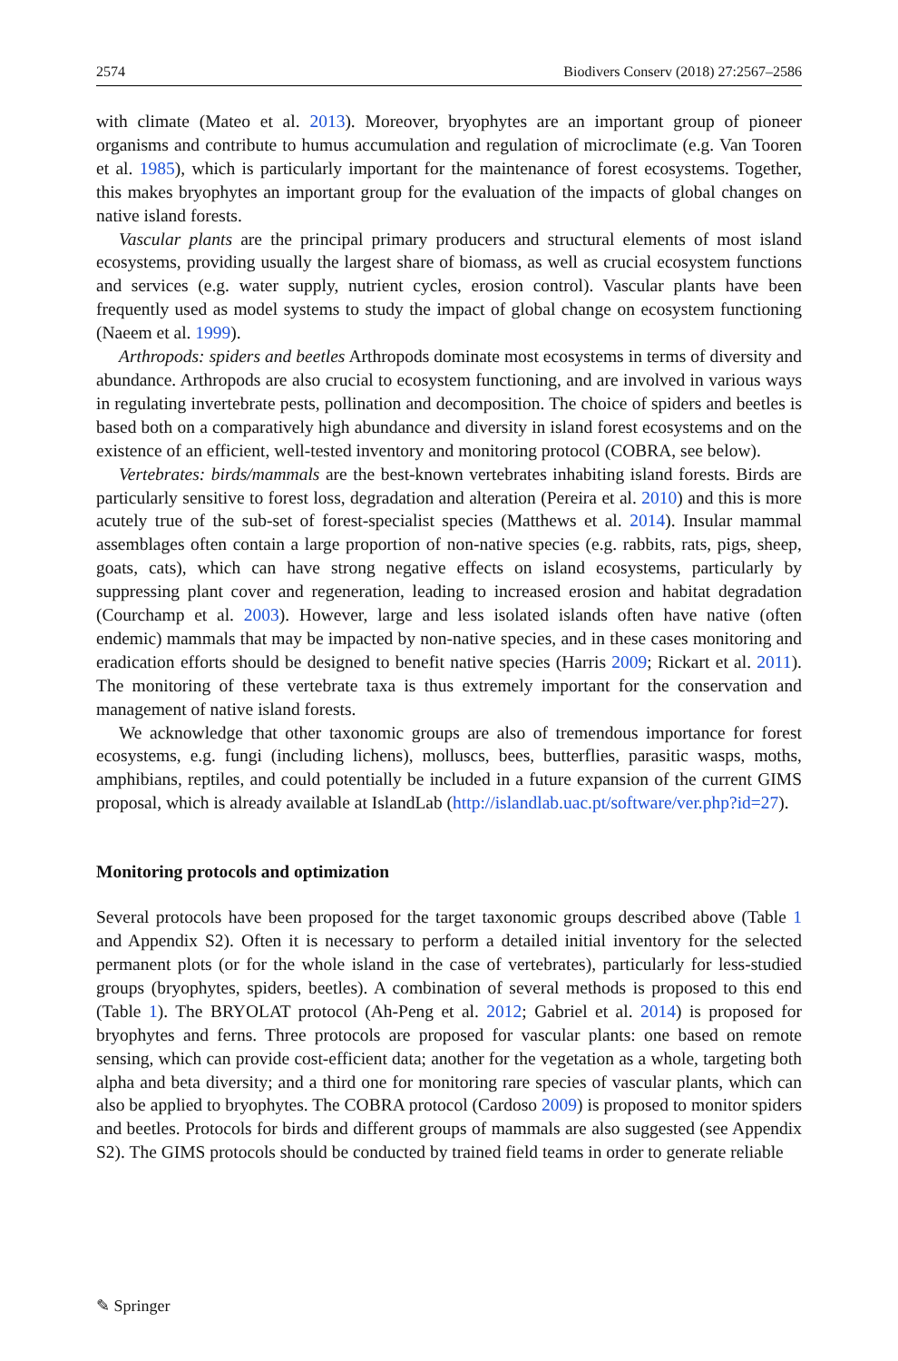2574 Biodivers Conserv (2018) 27:2567–2586
with climate (Mateo et al. 2013). Moreover, bryophytes are an important group of pioneer organisms and contribute to humus accumulation and regulation of microclimate (e.g. Van Tooren et al. 1985), which is particularly important for the maintenance of forest ecosystems. Together, this makes bryophytes an important group for the evaluation of the impacts of global changes on native island forests.
Vascular plants are the principal primary producers and structural elements of most island ecosystems, providing usually the largest share of biomass, as well as crucial ecosystem functions and services (e.g. water supply, nutrient cycles, erosion control). Vascular plants have been frequently used as model systems to study the impact of global change on ecosystem functioning (Naeem et al. 1999).
Arthropods: spiders and beetles Arthropods dominate most ecosystems in terms of diversity and abundance. Arthropods are also crucial to ecosystem functioning, and are involved in various ways in regulating invertebrate pests, pollination and decomposition. The choice of spiders and beetles is based both on a comparatively high abundance and diversity in island forest ecosystems and on the existence of an efficient, well-tested inventory and monitoring protocol (COBRA, see below).
Vertebrates: birds/mammals are the best-known vertebrates inhabiting island forests. Birds are particularly sensitive to forest loss, degradation and alteration (Pereira et al. 2010) and this is more acutely true of the sub-set of forest-specialist species (Matthews et al. 2014). Insular mammal assemblages often contain a large proportion of non-native species (e.g. rabbits, rats, pigs, sheep, goats, cats), which can have strong negative effects on island ecosystems, particularly by suppressing plant cover and regeneration, leading to increased erosion and habitat degradation (Courchamp et al. 2003). However, large and less isolated islands often have native (often endemic) mammals that may be impacted by non-native species, and in these cases monitoring and eradication efforts should be designed to benefit native species (Harris 2009; Rickart et al. 2011). The monitoring of these vertebrate taxa is thus extremely important for the conservation and management of native island forests.
We acknowledge that other taxonomic groups are also of tremendous importance for forest ecosystems, e.g. fungi (including lichens), molluscs, bees, butterflies, parasitic wasps, moths, amphibians, reptiles, and could potentially be included in a future expansion of the current GIMS proposal, which is already available at IslandLab (http://islandlab.uac.pt/software/ver.php?id=27).
Monitoring protocols and optimization
Several protocols have been proposed for the target taxonomic groups described above (Table 1 and Appendix S2). Often it is necessary to perform a detailed initial inventory for the selected permanent plots (or for the whole island in the case of vertebrates), particularly for less-studied groups (bryophytes, spiders, beetles). A combination of several methods is proposed to this end (Table 1). The BRYOLAT protocol (Ah-Peng et al. 2012; Gabriel et al. 2014) is proposed for bryophytes and ferns. Three protocols are proposed for vascular plants: one based on remote sensing, which can provide cost-efficient data; another for the vegetation as a whole, targeting both alpha and beta diversity; and a third one for monitoring rare species of vascular plants, which can also be applied to bryophytes. The COBRA protocol (Cardoso 2009) is proposed to monitor spiders and beetles. Protocols for birds and different groups of mammals are also suggested (see Appendix S2). The GIMS protocols should be conducted by trained field teams in order to generate reliable
✎ Springer